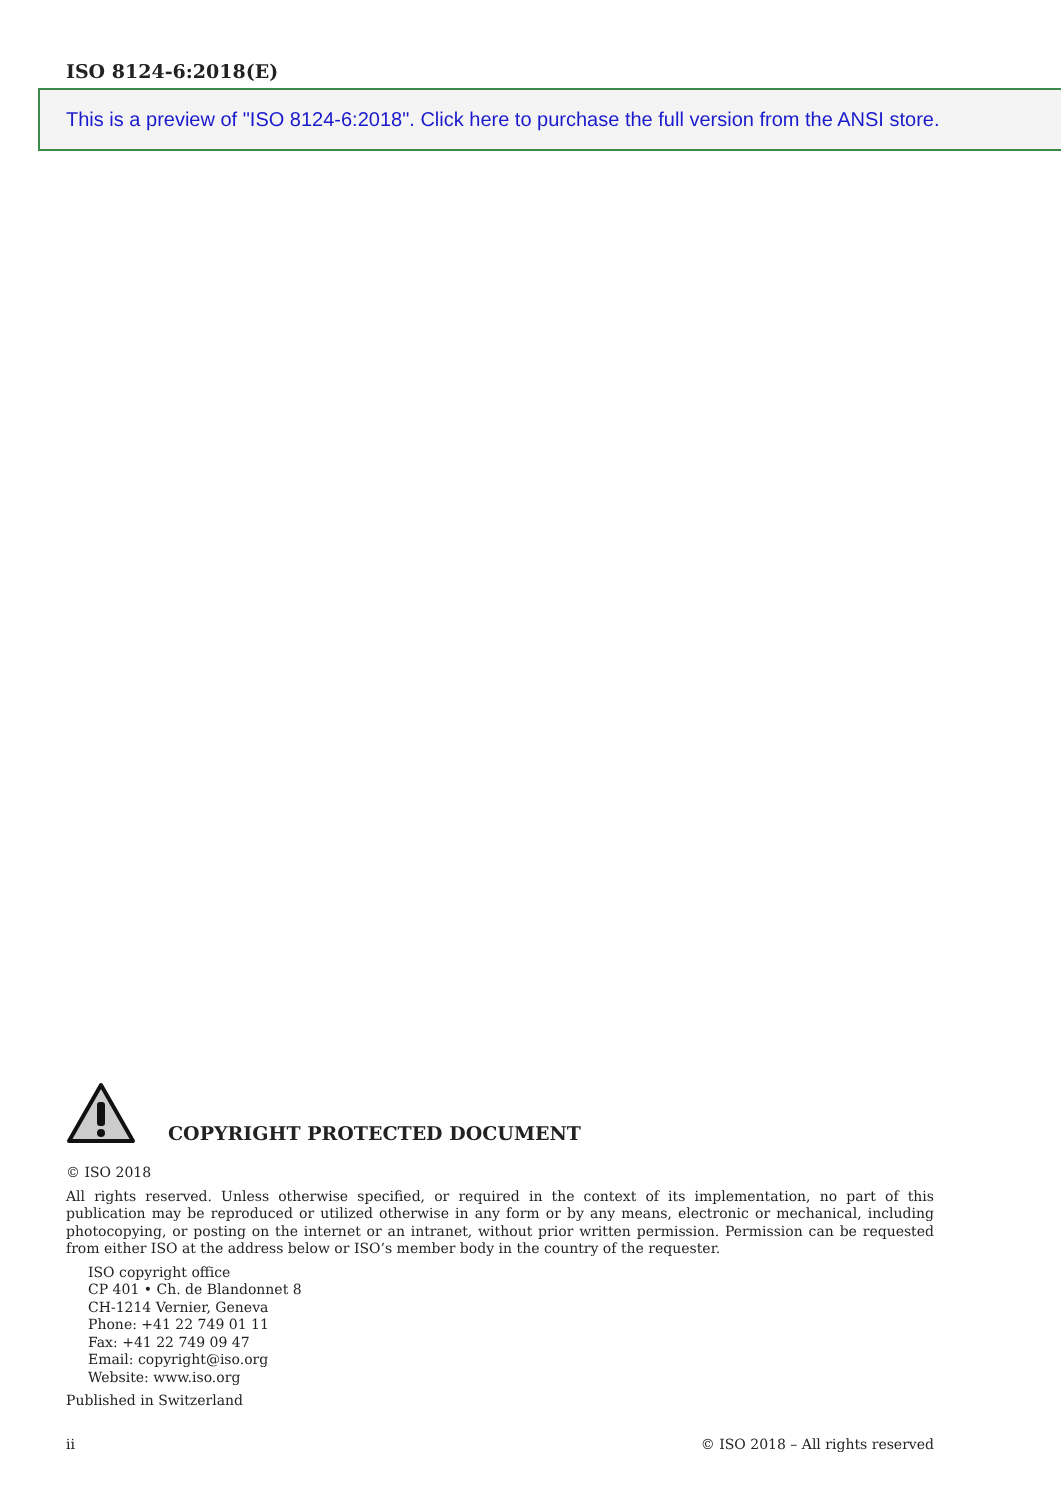ISO 8124-6:2018(E)
This is a preview of "ISO 8124-6:2018". Click here to purchase the full version from the ANSI store.
COPYRIGHT PROTECTED DOCUMENT
© ISO 2018
All rights reserved. Unless otherwise specified, or required in the context of its implementation, no part of this publication may be reproduced or utilized otherwise in any form or by any means, electronic or mechanical, including photocopying, or posting on the internet or an intranet, without prior written permission. Permission can be requested from either ISO at the address below or ISO’s member body in the country of the requester.
ISO copyright office
CP 401 • Ch. de Blandonnet 8
CH-1214 Vernier, Geneva
Phone: +41 22 749 01 11
Fax: +41 22 749 09 47
Email: copyright@iso.org
Website: www.iso.org
Published in Switzerland
ii © ISO 2018 – All rights reserved